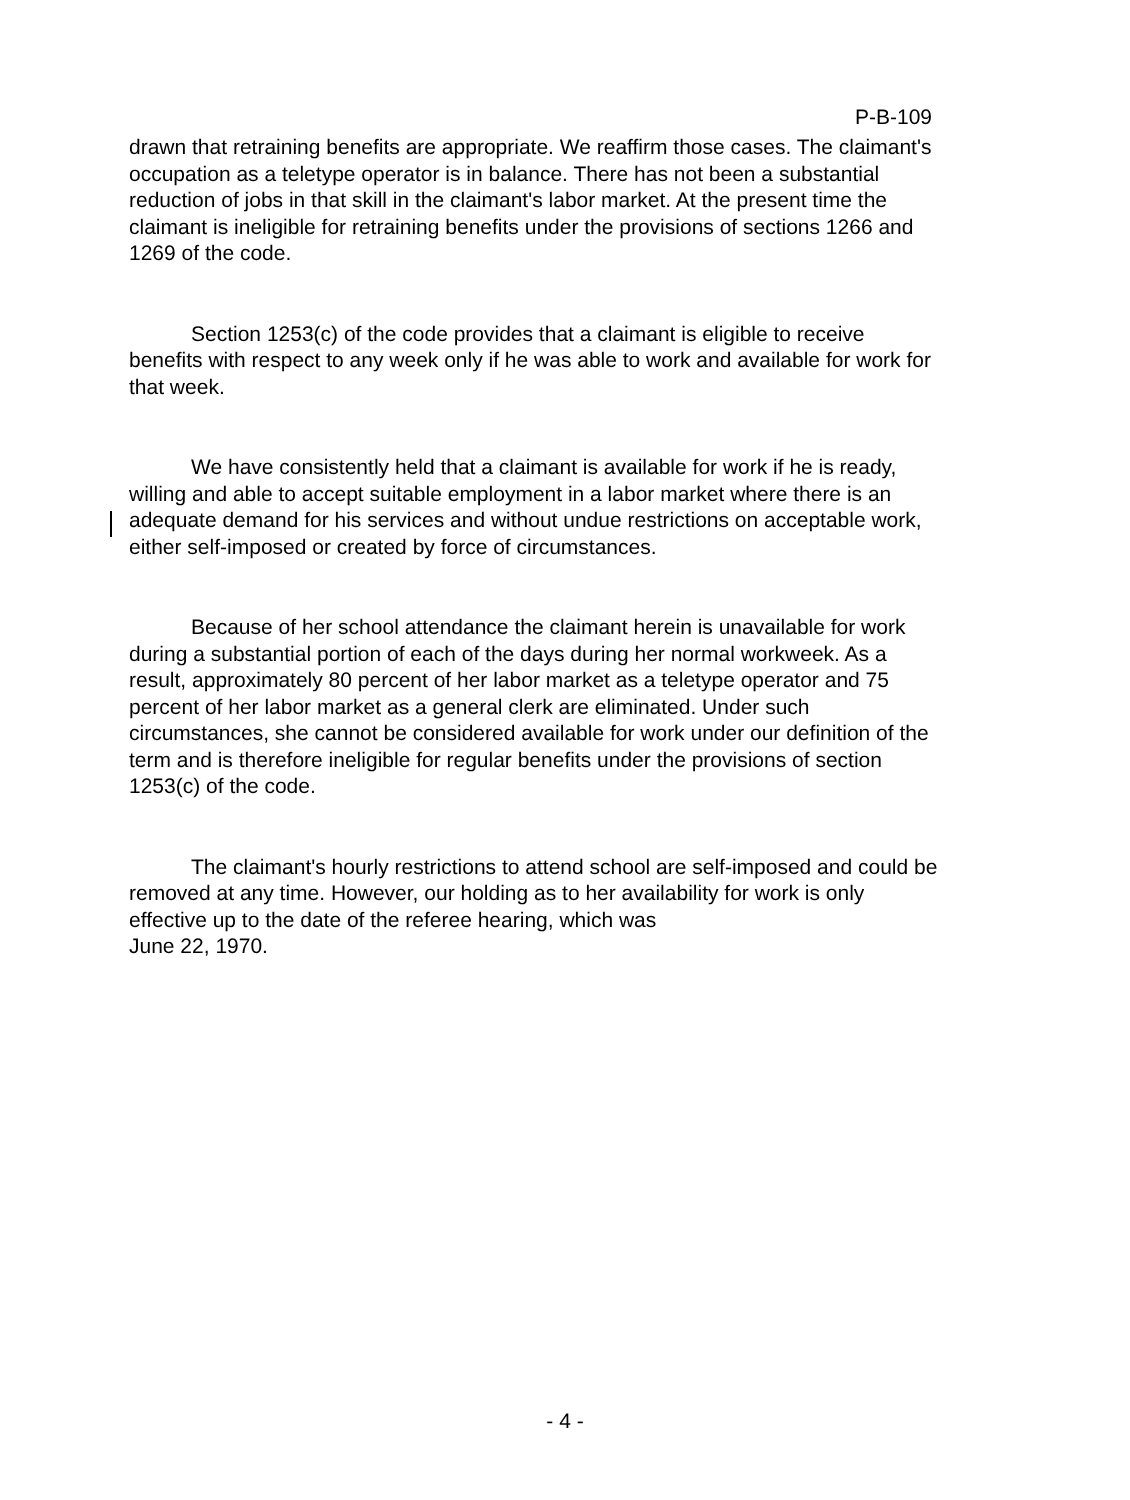P-B-109
drawn that retraining benefits are appropriate. We reaffirm those cases. The claimant's occupation as a teletype operator is in balance. There has not been a substantial reduction of jobs in that skill in the claimant's labor market. At the present time the claimant is ineligible for retraining benefits under the provisions of sections 1266 and 1269 of the code.
Section 1253(c) of the code provides that a claimant is eligible to receive benefits with respect to any week only if he was able to work and available for work for that week.
We have consistently held that a claimant is available for work if he is ready, willing and able to accept suitable employment in a labor market where there is an adequate demand for his services and without undue restrictions on acceptable work, either self-imposed or created by force of circumstances.
Because of her school attendance the claimant herein is unavailable for work during a substantial portion of each of the days during her normal workweek. As a result, approximately 80 percent of her labor market as a teletype operator and 75 percent of her labor market as a general clerk are eliminated. Under such circumstances, she cannot be considered available for work under our definition of the term and is therefore ineligible for regular benefits under the provisions of section 1253(c) of the code.
The claimant's hourly restrictions to attend school are self-imposed and could be removed at any time. However, our holding as to her availability for work is only effective up to the date of the referee hearing, which was
June 22, 1970.
- 4 -